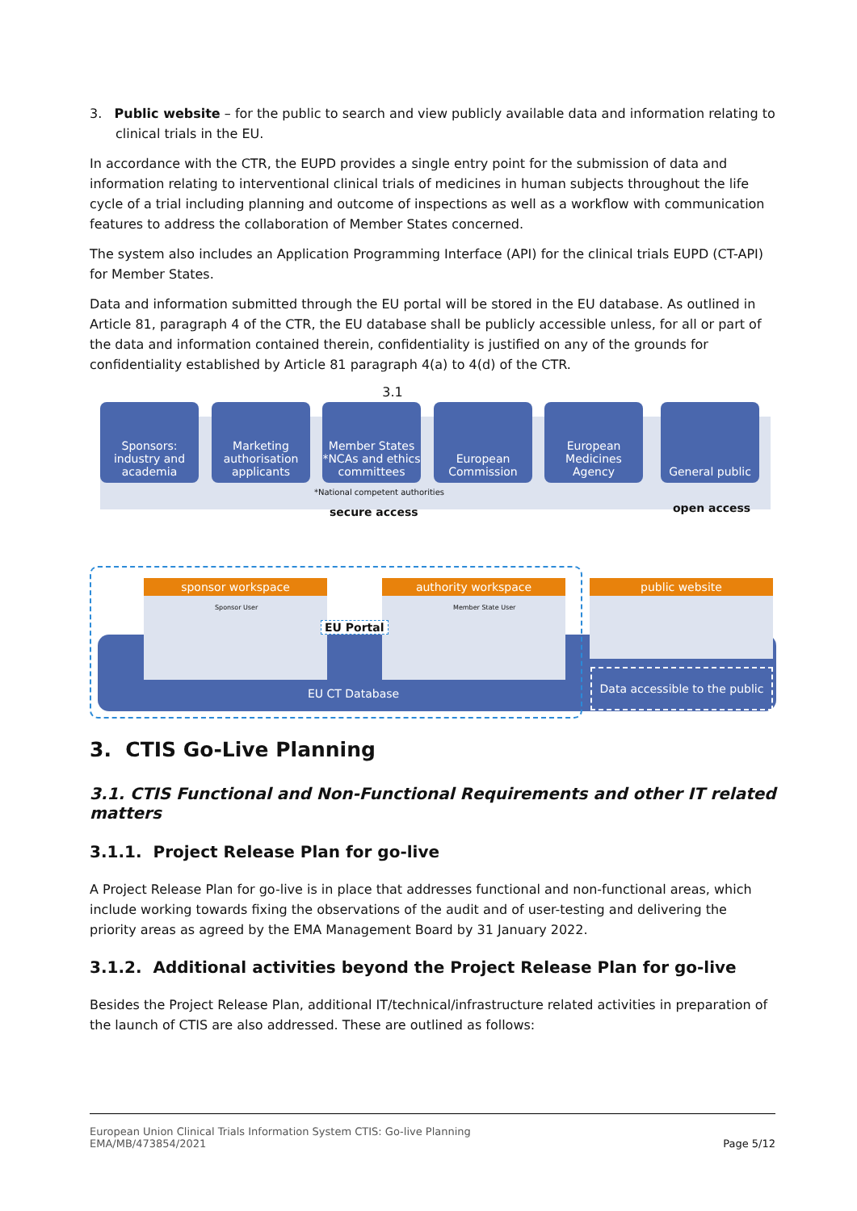3. Public website – for the public to search and view publicly available data and information relating to clinical trials in the EU.
In accordance with the CTR, the EUPD provides a single entry point for the submission of data and information relating to interventional clinical trials of medicines in human subjects throughout the life cycle of a trial including planning and outcome of inspections as well as a workflow with communication features to address the collaboration of Member States concerned.
The system also includes an Application Programming Interface (API) for the clinical trials EUPD (CT-API) for Member States.
Data and information submitted through the EU portal will be stored in the EU database. As outlined in Article 81, paragraph 4 of the CTR, the EU database shall be publicly accessible unless, for all or part of the data and information contained therein, confidentiality is justified on any of the grounds for confidentiality established by Article 81 paragraph 4(a) to 4(d) of the CTR.
3.1
Sponsors: industry and academia
Marketing authorisation applicants
Member States *NCAs and ethics committees
European Commission
European Medicines Agency
General public
*National competent authorities
secure access open access
sponsor workspace authority workspace public website
Sponsor User Member State User
EU Portal
EU CT Database
Data accessible to the public
3. CTIS Go-Live Planning
3.1. CTIS Functional and Non-Functional Requirements and other IT related matters
3.1.1. Project Release Plan for go-live
A Project Release Plan for go-live is in place that addresses functional and non-functional areas, which include working towards fixing the observations of the audit and of user-testing and delivering the priority areas as agreed by the EMA Management Board by 31 January 2022.
3.1.2. Additional activities beyond the Project Release Plan for go-live
Besides the Project Release Plan, additional IT/technical/infrastructure related activities in preparation of the launch of CTIS are also addressed. These are outlined as follows:
European Union Clinical Trials Information System CTIS: Go-live Planning
EMA/MB/473854/2021 Page 5/12